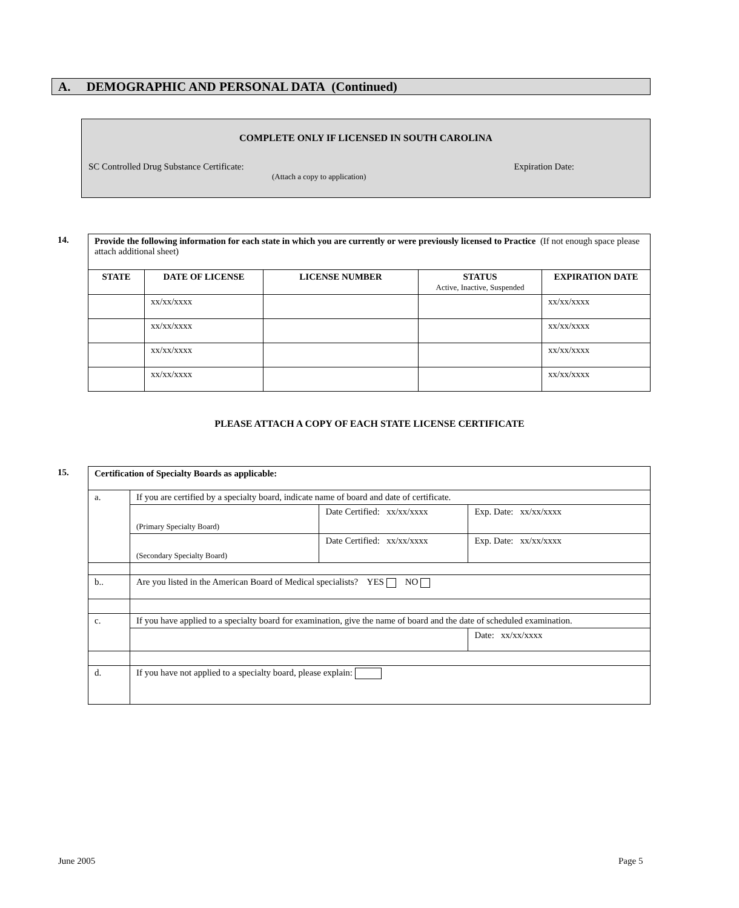A. DEMOGRAPHIC AND PERSONAL DATA (Continued)
COMPLETE ONLY IF LICENSED IN SOUTH CAROLINA
SC Controlled Drug Substance Certificate: Expiration Date:
(Attach a copy to application)
14.
| Provide the following information for each state in which you are currently or were previously licensed to Practice (If not enough space please attach additional sheet) | | | | |
| STATE | DATE OF LICENSE | LICENSE NUMBER | STATUS Active, Inactive, Suspended | EXPIRATION DATE |
| | xx/xx/xxxx | | | xx/xx/xxxx |
| | xx/xx/xxxx | | | xx/xx/xxxx |
| | xx/xx/xxxx | | | xx/xx/xxxx |
| | xx/xx/xxxx | | | xx/xx/xxxx |
PLEASE ATTACH A COPY OF EACH STATE LICENSE CERTIFICATE
15.
| Certification of Specialty Boards as applicable: | | | |
| a. | If you are certified by a specialty board, indicate name of board and date of certificate. | | |
| | (Primary Specialty Board) | Date Certified: xx/xx/xxxx | Exp. Date: xx/xx/xxxx |
| | (Secondary Specialty Board) | Date Certified: xx/xx/xxxx | Exp. Date: xx/xx/xxxx |
| b.. | Are you listed in the American Board of Medical specialists? YES NO | | |
| c. | If you have applied to a specialty board for examination, give the name of board and the date of scheduled examination. | | |
| | | | Date: xx/xx/xxxx |
| d. | If you have not applied to a specialty board, please explain: | | |
June 2005 Page 5